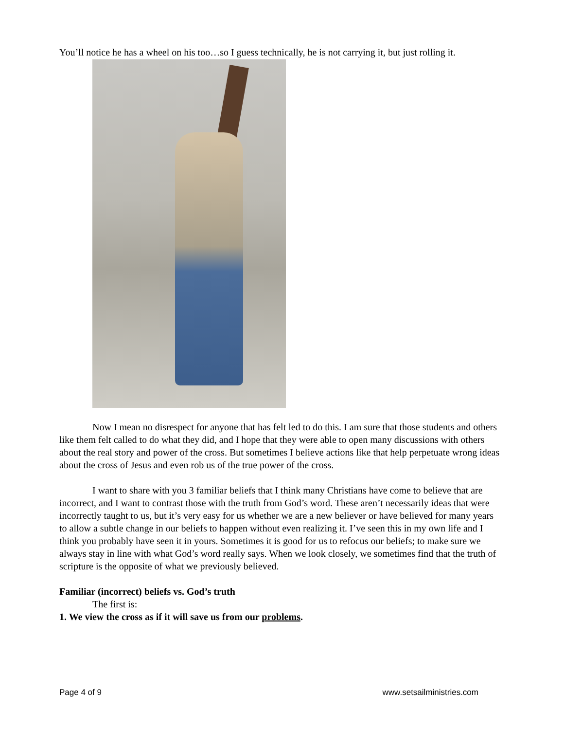You’ll notice he has a wheel on his too…so I guess technically, he is not carrying it, but just rolling it.
Now I mean no disrespect for anyone that has felt led to do this. I am sure that those students and others like them felt called to do what they did, and I hope that they were able to open many discussions with others about the real story and power of the cross. But sometimes I believe actions like that help perpetuate wrong ideas about the cross of Jesus and even rob us of the true power of the cross.
I want to share with you 3 familiar beliefs that I think many Christians have come to believe that are incorrect, and I want to contrast those with the truth from God’s word. These aren’t necessarily ideas that were incorrectly taught to us, but it’s very easy for us whether we are a new believer or have believed for many years to allow a subtle change in our beliefs to happen without even realizing it. I’ve seen this in my own life and I think you probably have seen it in yours. Sometimes it is good for us to refocus our beliefs; to make sure we always stay in line with what God’s word really says. When we look closely, we sometimes find that the truth of scripture is the opposite of what we previously believed.
Familiar (incorrect) beliefs vs. God’s truth
The first is:
1. We view the cross as if it will save us from our problems.
Page 4 of 9 www.setsailministries.com